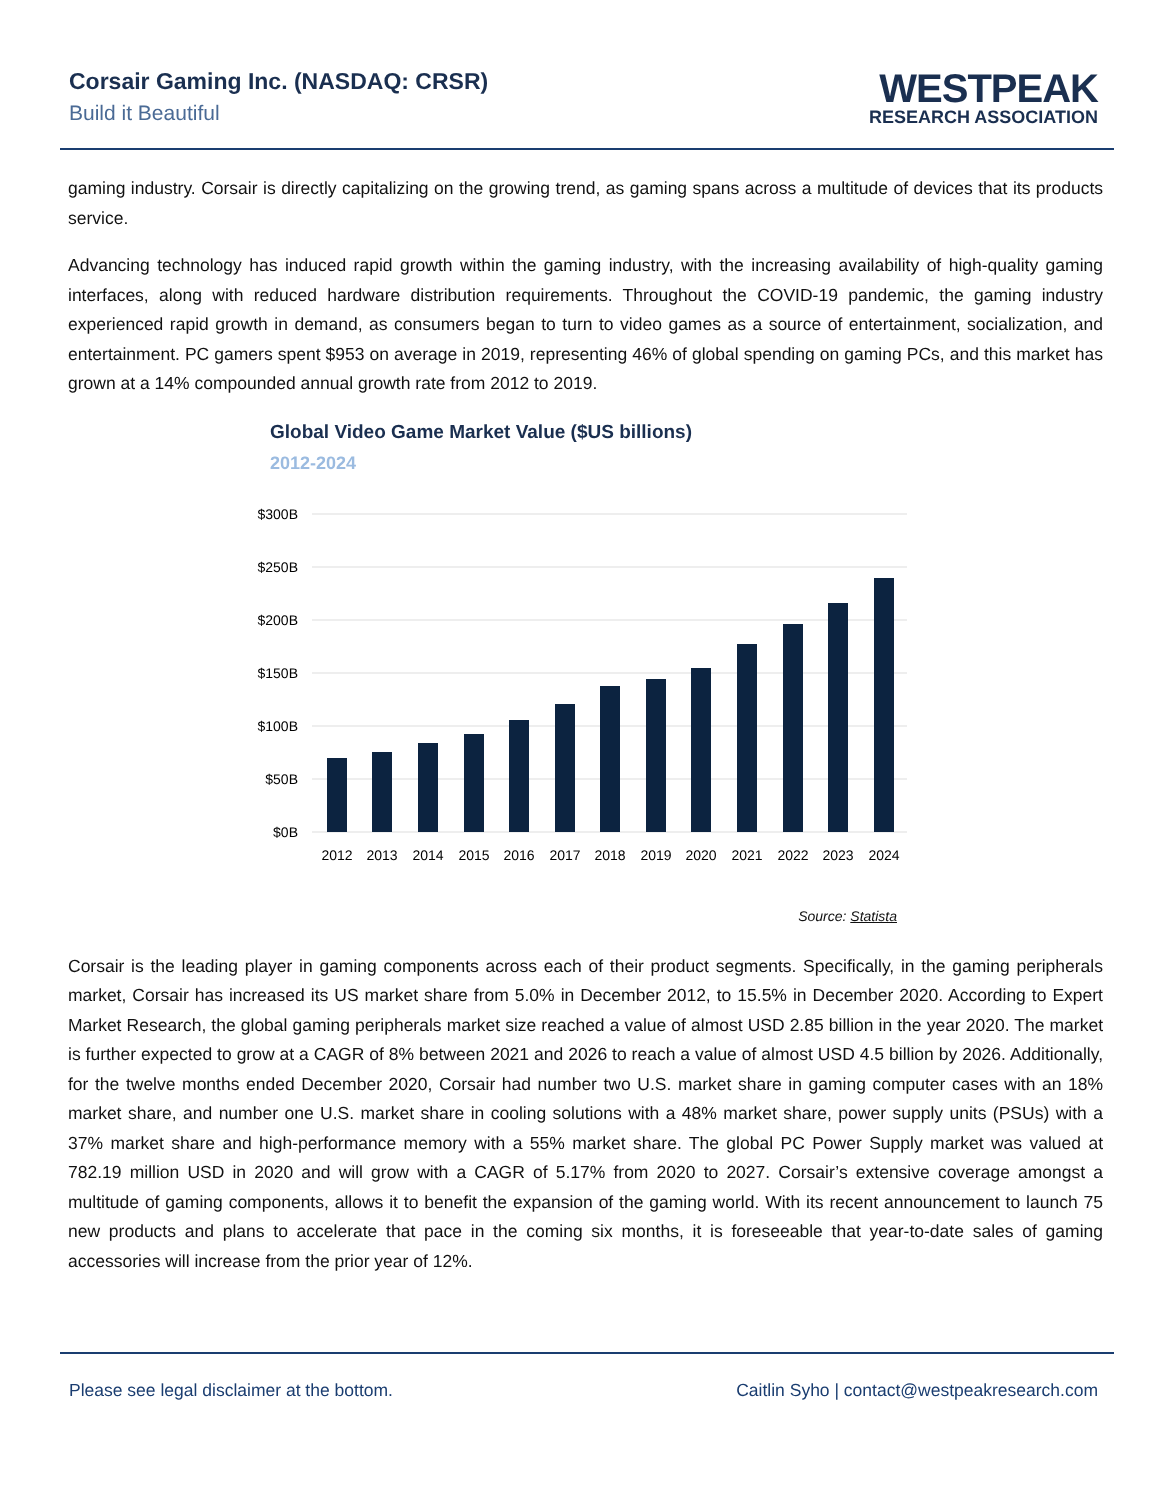Corsair Gaming Inc. (NASDAQ: CRSR)
Build it Beautiful
WESTPEAK
RESEARCH ASSOCIATION
gaming industry. Corsair is directly capitalizing on the growing trend, as gaming spans across a multitude of devices that its products service.
Advancing technology has induced rapid growth within the gaming industry, with the increasing availability of high-quality gaming interfaces, along with reduced hardware distribution requirements. Throughout the COVID-19 pandemic, the gaming industry experienced rapid growth in demand, as consumers began to turn to video games as a source of entertainment, socialization, and entertainment. PC gamers spent $953 on average in 2019, representing 46% of global spending on gaming PCs, and this market has grown at a 14% compounded annual growth rate from 2012 to 2019.
Global Video Game Market Value ($US billions)
2012-2024
$300B
$250B
$200B
$150B
$100B
$50B
$0B
2012
2013
2014
2015
2016
2017
2018
2019
2020
2021
2022
2023
2024
Source: Statista
Corsair is the leading player in gaming components across each of their product segments. Specifically, in the gaming peripherals market, Corsair has increased its US market share from 5.0% in December 2012, to 15.5% in December 2020. According to Expert Market Research, the global gaming peripherals market size reached a value of almost USD 2.85 billion in the year 2020. The market is further expected to grow at a CAGR of 8% between 2021 and 2026 to reach a value of almost USD 4.5 billion by 2026. Additionally, for the twelve months ended December 2020, Corsair had number two U.S. market share in gaming computer cases with an 18% market share, and number one U.S. market share in cooling solutions with a 48% market share, power supply units (PSUs) with a 37% market share and high-performance memory with a 55% market share. The global PC Power Supply market was valued at 782.19 million USD in 2020 and will grow with a CAGR of 5.17% from 2020 to 2027. Corsair’s extensive coverage amongst a multitude of gaming components, allows it to benefit the expansion of the gaming world. With its recent announcement to launch 75 new products and plans to accelerate that pace in the coming six months, it is foreseeable that year-to-date sales of gaming accessories will increase from the prior year of 12%.
Please see legal disclaimer at the bottom. Caitlin Syho | contact@westpeakresearch.com